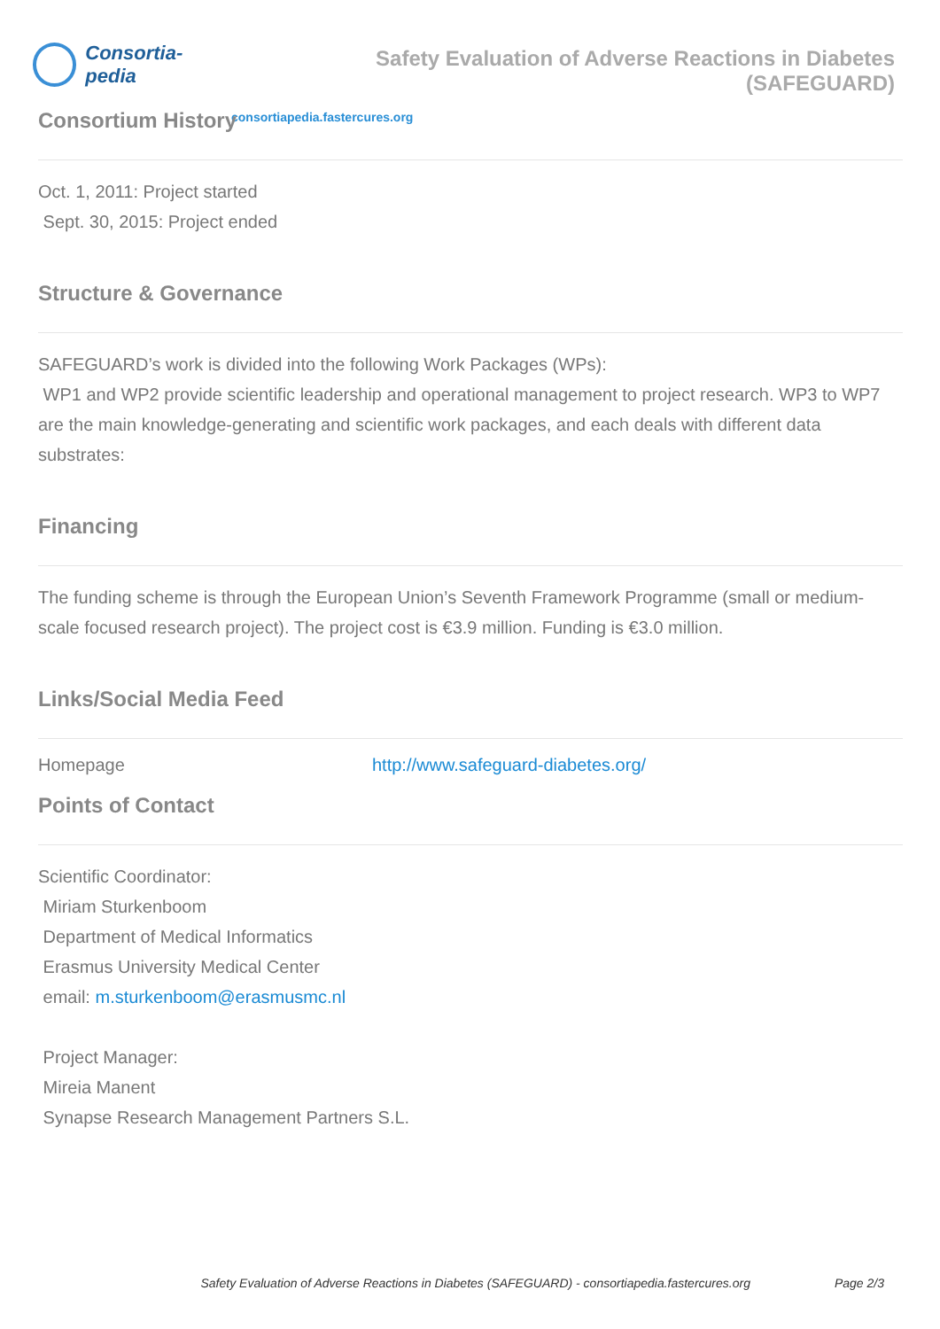Consortia-pedia
Safety Evaluation of Adverse Reactions in Diabetes (SAFEGUARD)
consortiapedia.fastercures.org
Consortium History
Oct. 1, 2011: Project started
Sept. 30, 2015: Project ended
Structure & Governance
SAFEGUARD’s work is divided into the following Work Packages (WPs):
WP1 and WP2 provide scientific leadership and operational management to project research. WP3 to WP7 are the main knowledge-generating and scientific work packages, and each deals with different data substrates:
Financing
The funding scheme is through the European Union’s Seventh Framework Programme (small or medium-scale focused research project). The project cost is €3.9 million. Funding is €3.0 million.
Links/Social Media Feed
| Homepage | http://www.safeguard-diabetes.org/ |
Points of Contact
Scientific Coordinator:
Miriam Sturkenboom
Department of Medical Informatics
Erasmus University Medical Center
email: m.sturkenboom@erasmusmc.nl
Project Manager:
Mireia Manent
Synapse Research Management Partners S.L.
Safety Evaluation of Adverse Reactions in Diabetes (SAFEGUARD) - consortiapedia.fastercures.org Page 2/3